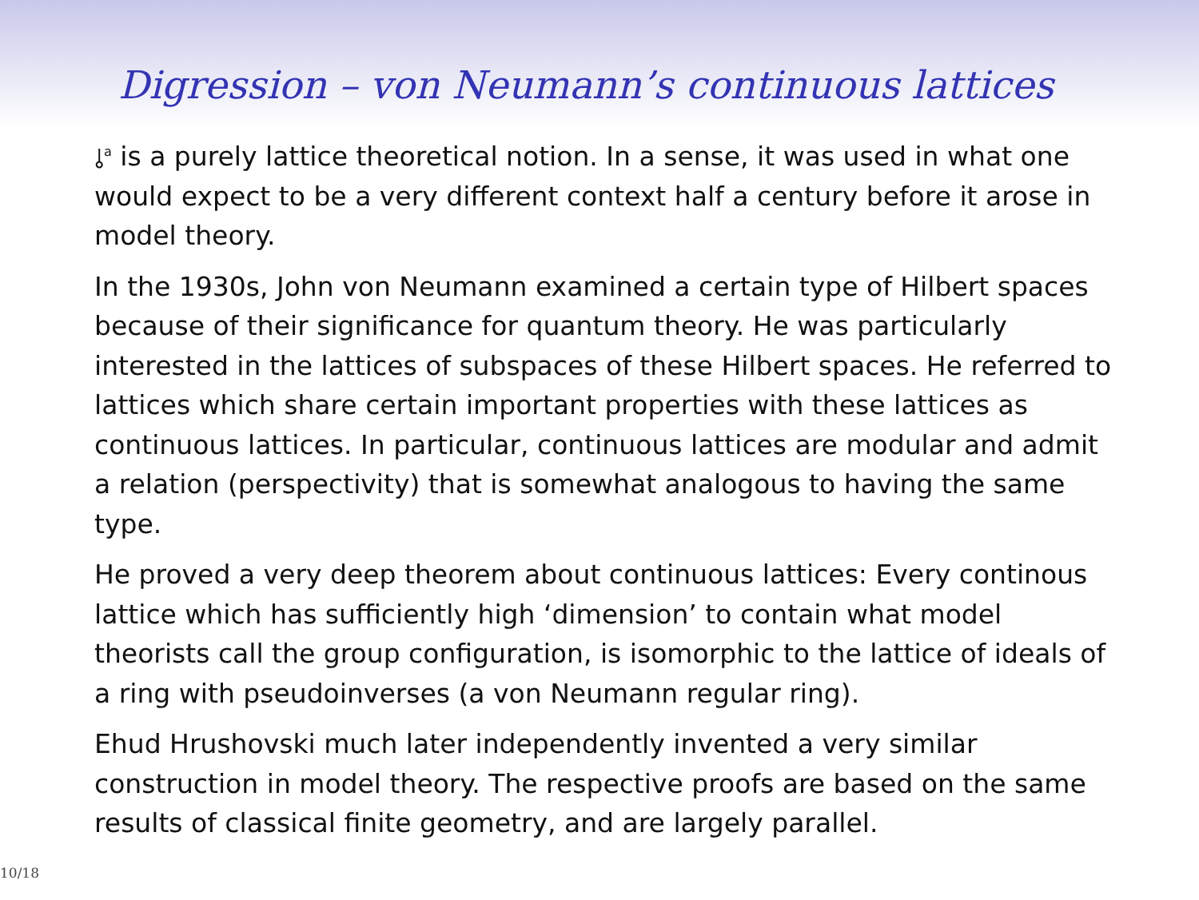Digression – von Neumann’s continuous lattices
⫰<sup>a</sup> is a purely lattice theoretical notion. In a sense, it was used in what one would expect to be a very different context half a century before it arose in model theory.
In the 1930s, John von Neumann examined a certain type of Hilbert spaces because of their significance for quantum theory. He was particularly interested in the lattices of subspaces of these Hilbert spaces. He referred to lattices which share certain important properties with these lattices as continuous lattices. In particular, continuous lattices are modular and admit a relation (perspectivity) that is somewhat analogous to having the same type.
He proved a very deep theorem about continuous lattices: Every continous lattice which has sufficiently high ‘dimension’ to contain what model theorists call the group configuration, is isomorphic to the lattice of ideals of a ring with pseudoinverses (a von Neumann regular ring).
Ehud Hrushovski much later independently invented a very similar construction in model theory. The respective proofs are based on the same results of classical finite geometry, and are largely parallel.
10/18